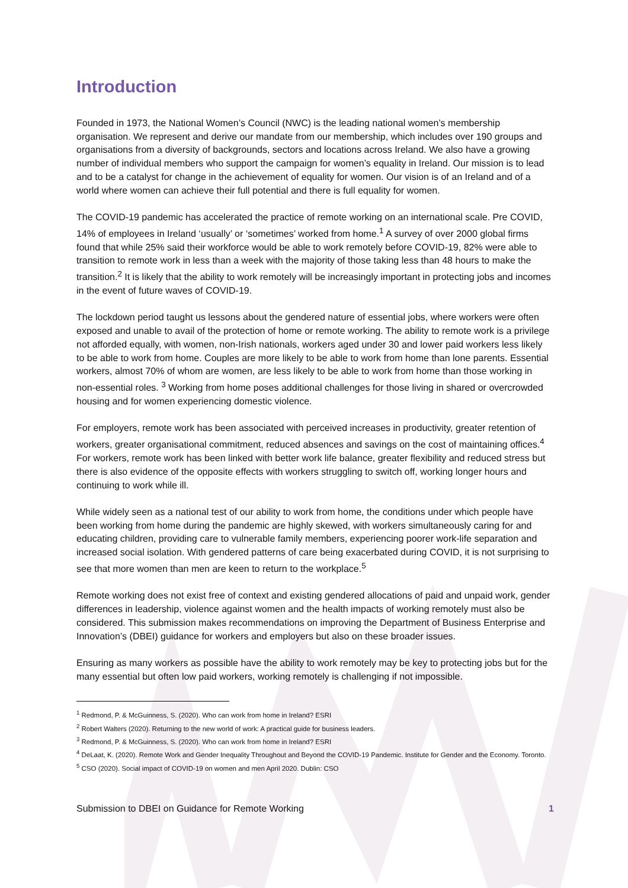Introduction
Founded in 1973, the National Women’s Council (NWC) is the leading national women’s membership organisation. We represent and derive our mandate from our membership, which includes over 190 groups and organisations from a diversity of backgrounds, sectors and locations across Ireland. We also have a growing number of individual members who support the campaign for women’s equality in Ireland. Our mission is to lead and to be a catalyst for change in the achievement of equality for women. Our vision is of an Ireland and of a world where women can achieve their full potential and there is full equality for women.
The COVID-19 pandemic has accelerated the practice of remote working on an international scale. Pre COVID, 14% of employees in Ireland ‘usually’ or ‘sometimes’ worked from home.<sup>1</sup> A survey of over 2000 global firms found that while 25% said their workforce would be able to work remotely before COVID-19, 82% were able to transition to remote work in less than a week with the majority of those taking less than 48 hours to make the transition.<sup>2</sup> It is likely that the ability to work remotely will be increasingly important in protecting jobs and incomes in the event of future waves of COVID-19.
The lockdown period taught us lessons about the gendered nature of essential jobs, where workers were often exposed and unable to avail of the protection of home or remote working. The ability to remote work is a privilege not afforded equally, with women, non-Irish nationals, workers aged under 30 and lower paid workers less likely to be able to work from home. Couples are more likely to be able to work from home than lone parents. Essential workers, almost 70% of whom are women, are less likely to be able to work from home than those working in non-essential roles. <sup>3</sup> Working from home poses additional challenges for those living in shared or overcrowded housing and for women experiencing domestic violence.
For employers, remote work has been associated with perceived increases in productivity, greater retention of workers, greater organisational commitment, reduced absences and savings on the cost of maintaining offices.<sup>4</sup> For workers, remote work has been linked with better work life balance, greater flexibility and reduced stress but there is also evidence of the opposite effects with workers struggling to switch off, working longer hours and continuing to work while ill.
While widely seen as a national test of our ability to work from home, the conditions under which people have been working from home during the pandemic are highly skewed, with workers simultaneously caring for and educating children, providing care to vulnerable family members, experiencing poorer work-life separation and increased social isolation. With gendered patterns of care being exacerbated during COVID, it is not surprising to see that more women than men are keen to return to the workplace.<sup>5</sup>
Remote working does not exist free of context and existing gendered allocations of paid and unpaid work, gender differences in leadership, violence against women and the health impacts of working remotely must also be considered. This submission makes recommendations on improving the Department of Business Enterprise and Innovation’s (DBEI) guidance for workers and employers but also on these broader issues.
Ensuring as many workers as possible have the ability to work remotely may be key to protecting jobs but for the many essential but often low paid workers, working remotely is challenging if not impossible.
<sup>1</sup> Redmond, P. & McGuinness, S. (2020). Who can work from home in Ireland? ESRI
<sup>2</sup> Robert Walters (2020). Returning to the new world of work: A practical guide for business leaders.
<sup>3</sup> Redmond, P. & McGuinness, S. (2020). Who can work from home in Ireland? ESRI
<sup>4</sup> DeLaat, K. (2020). Remote Work and Gender Inequality Throughout and Beyond the COVID-19 Pandemic. Institute for Gender and the Economy. Toronto.
<sup>5</sup> CSO (2020). Social impact of COVID-19 on women and men April 2020. Dublin: CSO
Submission to DBEI on Guidance for Remote Working 1